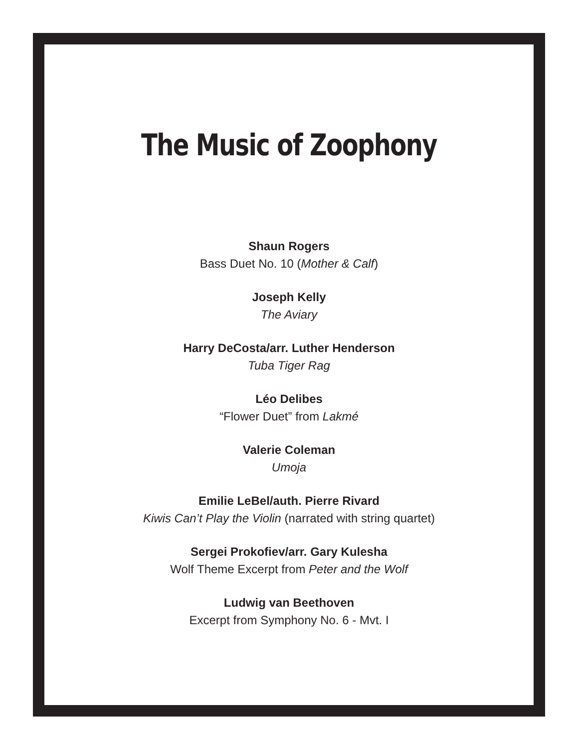The Music of Zoophony
Shaun Rogers
Bass Duet No. 10 (Mother & Calf)
Joseph Kelly
The Aviary
Harry DeCosta/arr. Luther Henderson
Tuba Tiger Rag
Léo Delibes
“Flower Duet” from Lakmé
Valerie Coleman
Umoja
Emilie LeBel/auth. Pierre Rivard
Kiwis Can’t Play the Violin (narrated with string quartet)
Sergei Prokofiev/arr. Gary Kulesha
Wolf Theme Excerpt from Peter and the Wolf
Ludwig van Beethoven
Excerpt from Symphony No. 6 - Mvt. I